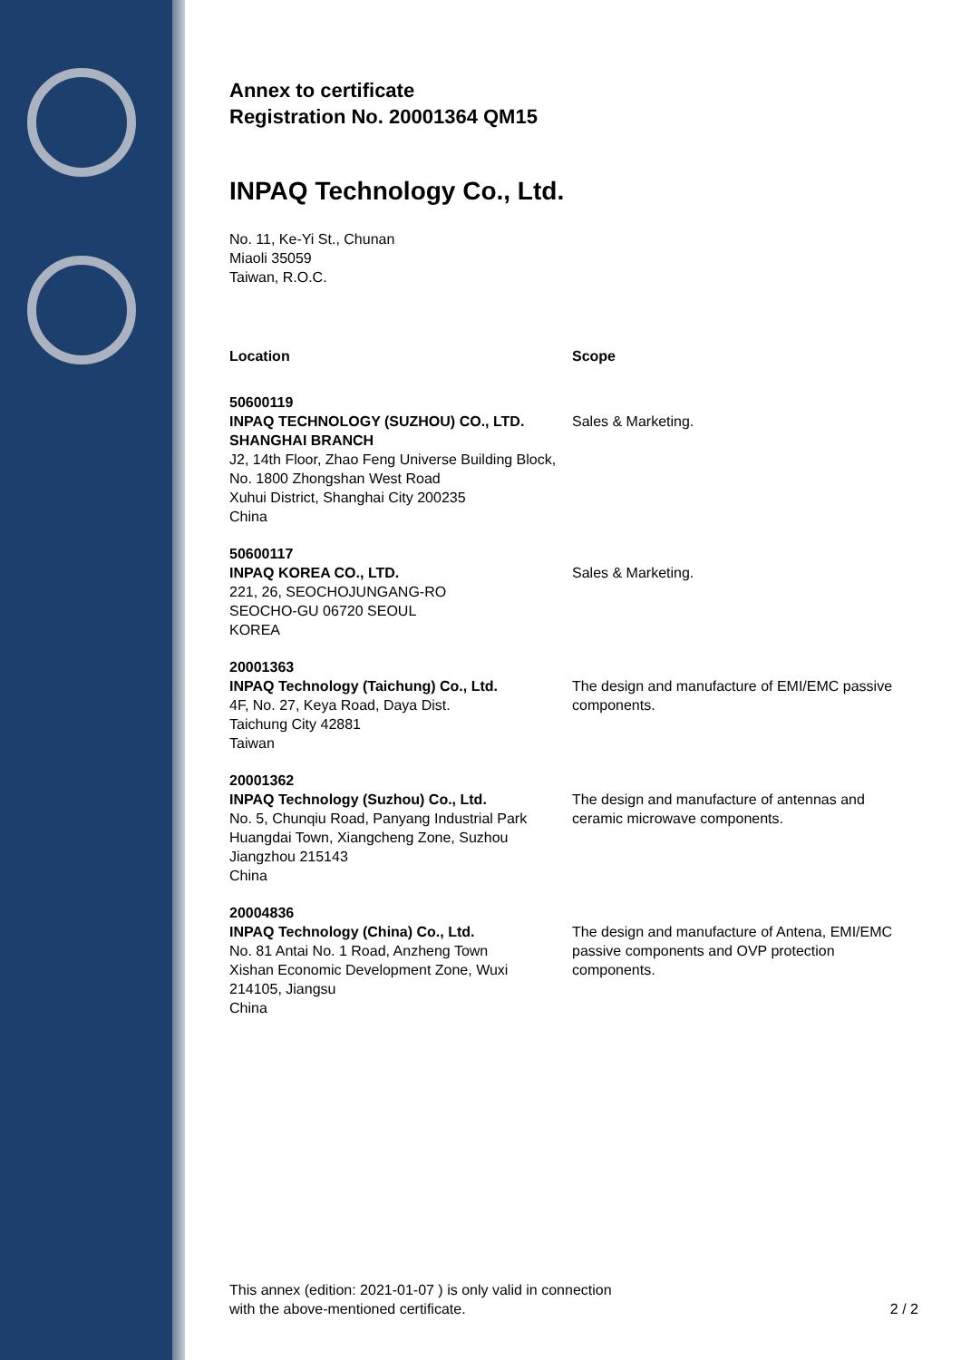Annex to certificate
Registration No. 20001364 QM15
INPAQ Technology Co., Ltd.
No. 11, Ke-Yi St., Chunan
Miaoli 35059
Taiwan, R.O.C.
| Location | Scope |
| --- | --- |
| 50600119 INPAQ TECHNOLOGY (SUZHOU) CO., LTD. SHANGHAI BRANCH J2, 14th Floor, Zhao Feng Universe Building Block, No. 1800 Zhongshan West Road Xuhui District, Shanghai City 200235 China | Sales & Marketing. |
| 50600117 INPAQ KOREA CO., LTD. 221, 26, SEOCHOJUNGANG-RO SEOCHO-GU 06720 SEOUL KOREA | Sales & Marketing. |
| 20001363 INPAQ Technology (Taichung) Co., Ltd. 4F, No. 27, Keya Road, Daya Dist. Taichung City 42881 Taiwan | The design and manufacture of EMI/EMC passive components. |
| 20001362 INPAQ Technology (Suzhou) Co., Ltd. No. 5, Chunqiu Road, Panyang Industrial Park Huangdai Town, Xiangcheng Zone, Suzhou Jiangzhou 215143 China | The design and manufacture of antennas and ceramic microwave components. |
| 20004836 INPAQ Technology (China) Co., Ltd. No. 81 Antai No. 1 Road, Anzheng Town Xishan Economic Development Zone, Wuxi 214105, Jiangsu China | The design and manufacture of Antena, EMI/EMC passive components and OVP protection components. |
This annex (edition: 2021-01-07 ) is only valid in connection
with the above-mentioned certificate.
2 / 2